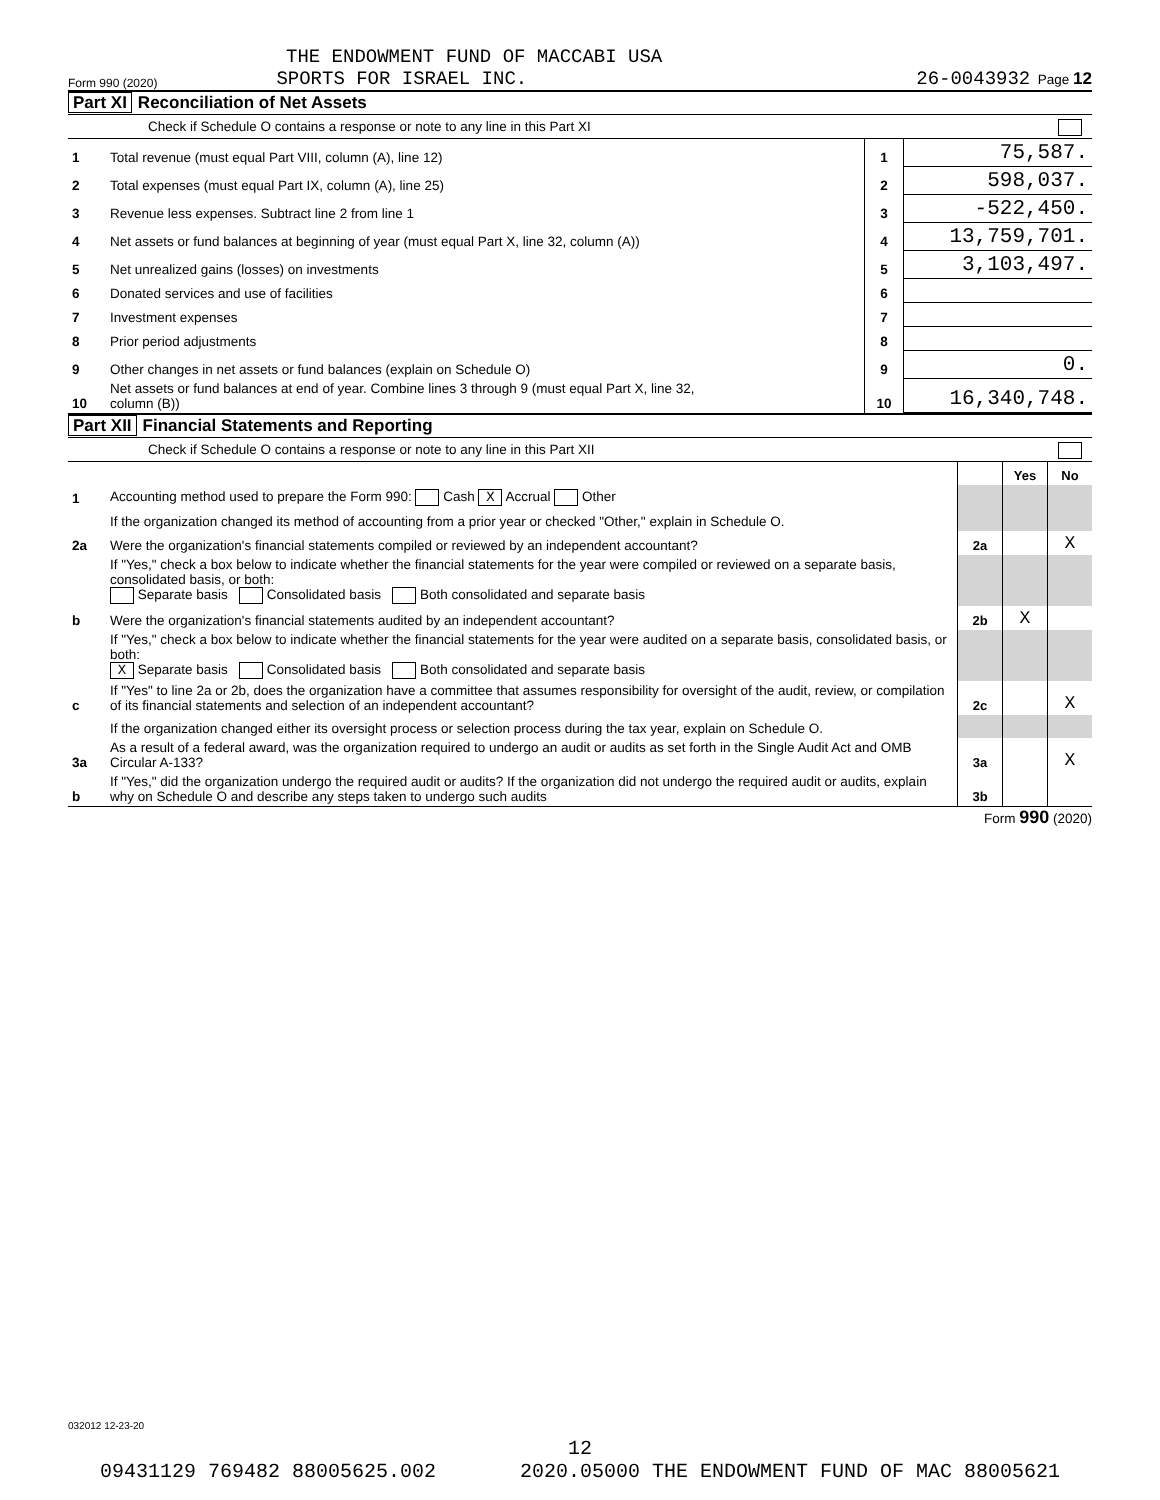THE ENDOWMENT FUND OF MACCABI USA
Form 990 (2020) SPORTS FOR ISRAEL INC. 26-0043932 Page 12
Part XI Reconciliation of Net Assets
Check if Schedule O contains a response or note to any line in this Part XI
| 1 | Total revenue (must equal Part VIII, column (A), line 12) | 1 | 75,587. |
| 2 | Total expenses (must equal Part IX, column (A), line 25) | 2 | 598,037. |
| 3 | Revenue less expenses. Subtract line 2 from line 1 | 3 | -522,450. |
| 4 | Net assets or fund balances at beginning of year (must equal Part X, line 32, column (A)) | 4 | 13,759,701. |
| 5 | Net unrealized gains (losses) on investments | 5 | 3,103,497. |
| 6 | Donated services and use of facilities | 6 | |
| 7 | Investment expenses | 7 | |
| 8 | Prior period adjustments | 8 | |
| 9 | Other changes in net assets or fund balances (explain on Schedule O) | 9 | 0. |
| 10 | Net assets or fund balances at end of year. Combine lines 3 through 9 (must equal Part X, line 32, column (B)) | 10 | 16,340,748. |
Part XII Financial Statements and Reporting
Check if Schedule O contains a response or note to any line in this Part XII
| | | | Yes | No |
| 1 | Accounting method used to prepare the Form 990: Cash X Accrual Other | | | |
| | If the organization changed its method of accounting from a prior year or checked "Other," explain in Schedule O. | | | |
| 2a | Were the organization's financial statements compiled or reviewed by an independent accountant? | 2a | | X |
| | If "Yes," check a box below to indicate whether the financial statements for the year were compiled or reviewed on a separate basis, consolidated basis, or both: Separate basis Consolidated basis Both consolidated and separate basis | | | |
| b | Were the organization's financial statements audited by an independent accountant? | 2b | X | |
| | If "Yes," check a box below to indicate whether the financial statements for the year were audited on a separate basis, consolidated basis, or both: X Separate basis Consolidated basis Both consolidated and separate basis | | | |
| c | If "Yes" to line 2a or 2b, does the organization have a committee that assumes responsibility for oversight of the audit, review, or compilation of its financial statements and selection of an independent accountant? | 2c | | X |
| | If the organization changed either its oversight process or selection process during the tax year, explain on Schedule O. | | | |
| 3a | As a result of a federal award, was the organization required to undergo an audit or audits as set forth in the Single Audit Act and OMB Circular A-133? | 3a | | X |
| b | If "Yes," did the organization undergo the required audit or audits? If the organization did not undergo the required audit or audits, explain why on Schedule O and describe any steps taken to undergo such audits | 3b | | |
Form 990 (2020)
032012 12-23-20
12
09431129 769482 88005625.002 2020.05000 THE ENDOWMENT FUND OF MAC 88005621